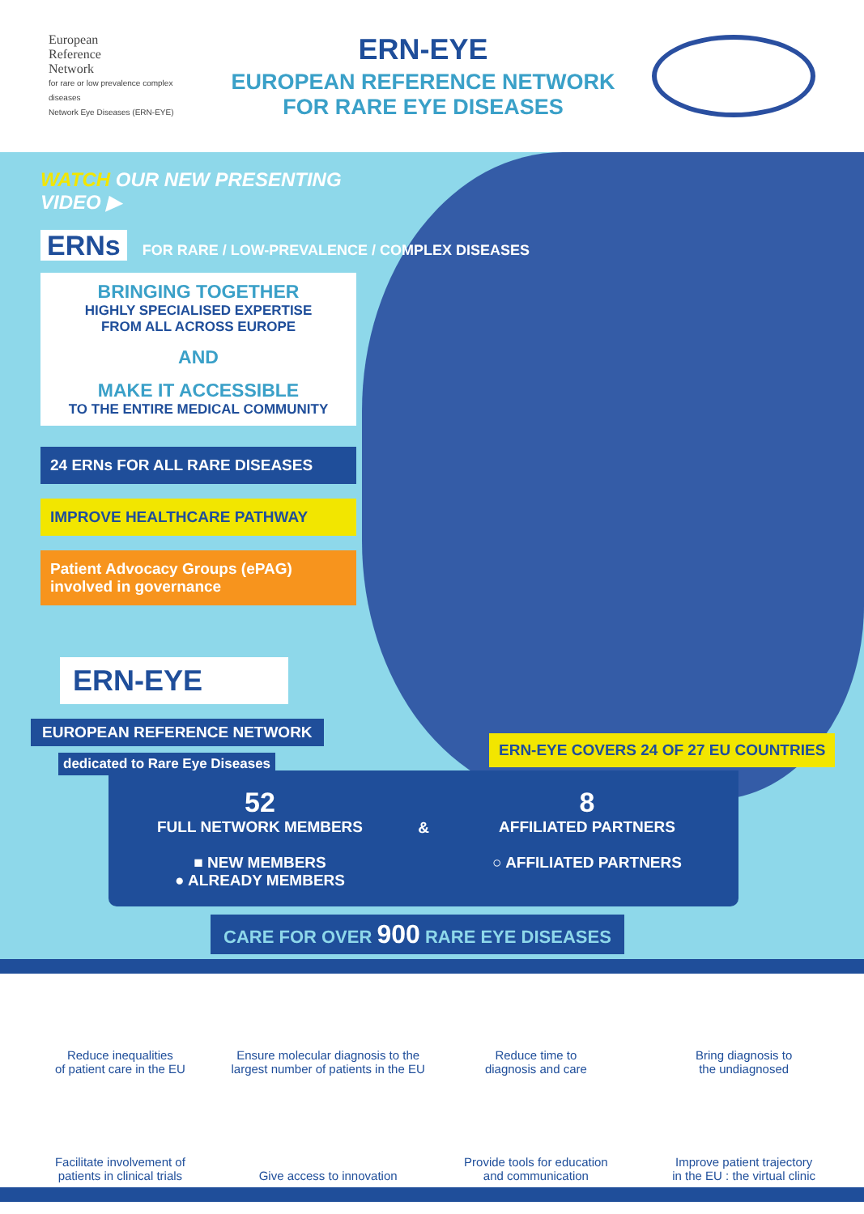European
Reference
Network
for rare or low prevalence complex diseases
Network Eye Diseases (ERN-EYE)
ERN-EYE
EUROPEAN REFERENCE NETWORK
FOR RARE EYE DISEASES
WATCH OUR NEW PRESENTING VIDEO ▶
ERNs FOR RARE / LOW-PREVALENCE / COMPLEX DISEASES
BRINGING TOGETHER
HIGHLY SPECIALISED EXPERTISE
FROM ALL ACROSS EUROPE
AND
MAKE IT ACCESSIBLE
TO THE ENTIRE MEDICAL COMMUNITY
24 ERNs FOR ALL RARE DISEASES
IMPROVE HEALTHCARE PATHWAY
Patient Advocacy Groups (ePAG)
involved in governance
ERN-EYE
EUROPEAN REFERENCE NETWORK
dedicated to Rare Eye Diseases
ERN-EYE COVERS 24 OF 27 EU COUNTRIES
52
FULL NETWORK MEMBERS
■ NEW MEMBERS
● ALREADY MEMBERS
&
8
AFFILIATED PARTNERS
○ AFFILIATED PARTNERS
CARE FOR OVER 900 RARE EYE DISEASES
Reduce inequalities
of patient care in the EU
Ensure molecular diagnosis to the
largest number of patients in the EU
Reduce time to
diagnosis and care
Bring diagnosis to
the undiagnosed
Facilitate involvement of
patients in clinical trials
Give access to innovation
Provide tools for education
and communication
Improve patient trajectory
in the EU : the virtual clinic